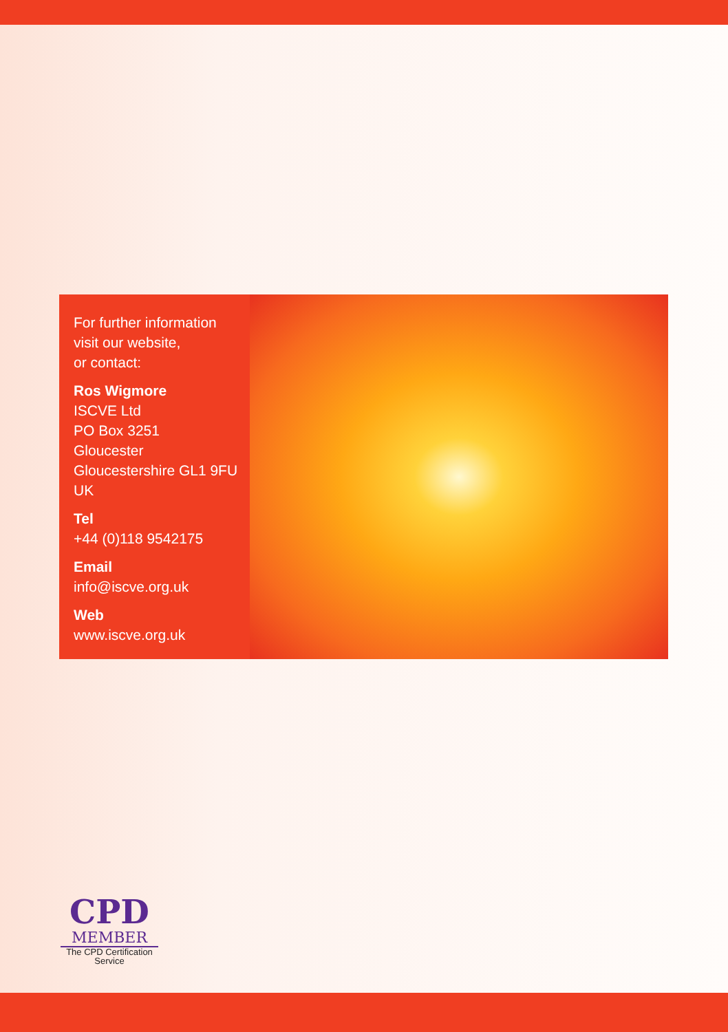For further information
visit our website,
or contact:
Ros Wigmore
ISCVE Ltd
PO Box 3251
Gloucester
Gloucestershire GL1 9FU
UK
Tel
+44 (0)118 9542175
Email
info@iscve.org.uk
Web
www.iscve.org.uk
CPD
MEMBER
The CPD Certification
Service